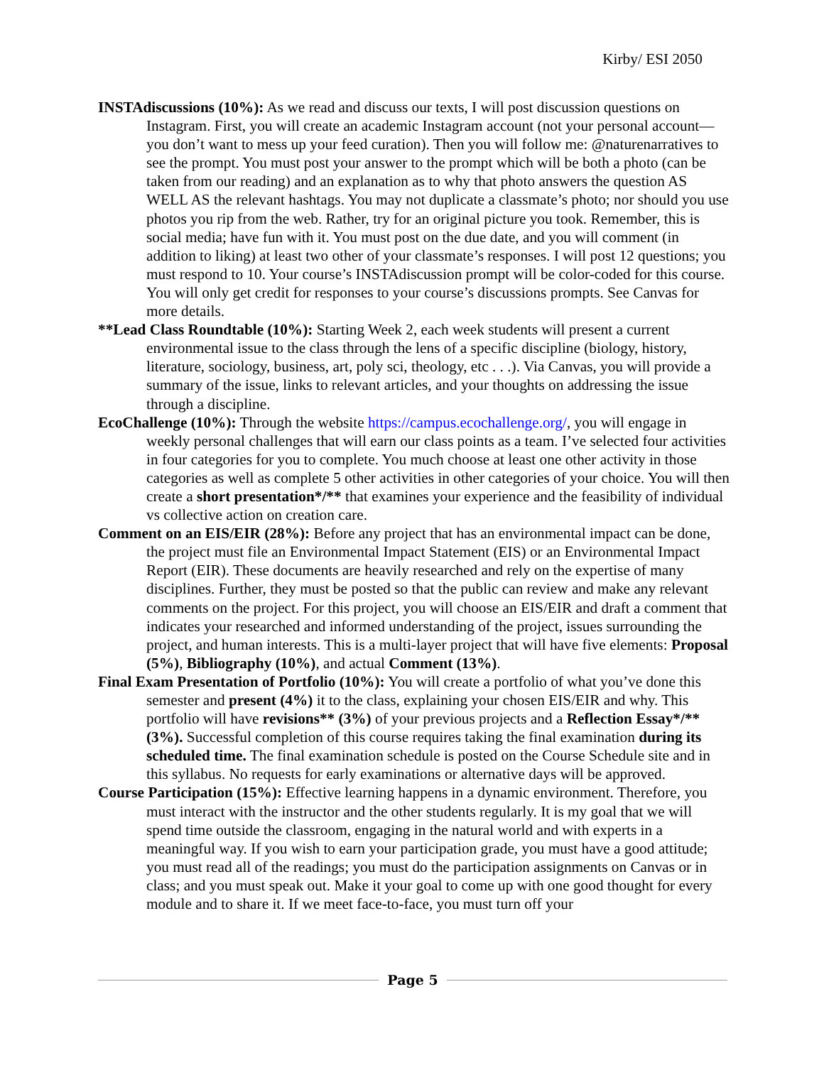Kirby/ ESI 2050
INSTAdiscussions (10%): As we read and discuss our texts, I will post discussion questions on Instagram. First, you will create an academic Instagram account (not your personal account—you don’t want to mess up your feed curation). Then you will follow me: @naturenarratives to see the prompt. You must post your answer to the prompt which will be both a photo (can be taken from our reading) and an explanation as to why that photo answers the question AS WELL AS the relevant hashtags. You may not duplicate a classmate’s photo; nor should you use photos you rip from the web. Rather, try for an original picture you took. Remember, this is social media; have fun with it. You must post on the due date, and you will comment (in addition to liking) at least two other of your classmate’s responses. I will post 12 questions; you must respond to 10. Your course’s INSTAdiscussion prompt will be color-coded for this course. You will only get credit for responses to your course’s discussions prompts. See Canvas for more details.
**Lead Class Roundtable (10%): Starting Week 2, each week students will present a current environmental issue to the class through the lens of a specific discipline (biology, history, literature, sociology, business, art, poly sci, theology, etc . . .). Via Canvas, you will provide a summary of the issue, links to relevant articles, and your thoughts on addressing the issue through a discipline.
EcoChallenge (10%): Through the website https://campus.ecochallenge.org/, you will engage in weekly personal challenges that will earn our class points as a team. I’ve selected four activities in four categories for you to complete. You much choose at least one other activity in those categories as well as complete 5 other activities in other categories of your choice. You will then create a short presentation*/** that examines your experience and the feasibility of individual vs collective action on creation care.
Comment on an EIS/EIR (28%): Before any project that has an environmental impact can be done, the project must file an Environmental Impact Statement (EIS) or an Environmental Impact Report (EIR). These documents are heavily researched and rely on the expertise of many disciplines. Further, they must be posted so that the public can review and make any relevant comments on the project. For this project, you will choose an EIS/EIR and draft a comment that indicates your researched and informed understanding of the project, issues surrounding the project, and human interests. This is a multi-layer project that will have five elements: Proposal (5%), Bibliography (10%), and actual Comment (13%).
Final Exam Presentation of Portfolio (10%): You will create a portfolio of what you’ve done this semester and present (4%) it to the class, explaining your chosen EIS/EIR and why. This portfolio will have revisions** (3%) of your previous projects and a Reflection Essay*/** (3%). Successful completion of this course requires taking the final examination during its scheduled time. The final examination schedule is posted on the Course Schedule site and in this syllabus. No requests for early examinations or alternative days will be approved.
Course Participation (15%): Effective learning happens in a dynamic environment. Therefore, you must interact with the instructor and the other students regularly. It is my goal that we will spend time outside the classroom, engaging in the natural world and with experts in a meaningful way. If you wish to earn your participation grade, you must have a good attitude; you must read all of the readings; you must do the participation assignments on Canvas or in class; and you must speak out. Make it your goal to come up with one good thought for every module and to share it. If we meet face-to-face, you must turn off your
Page 5